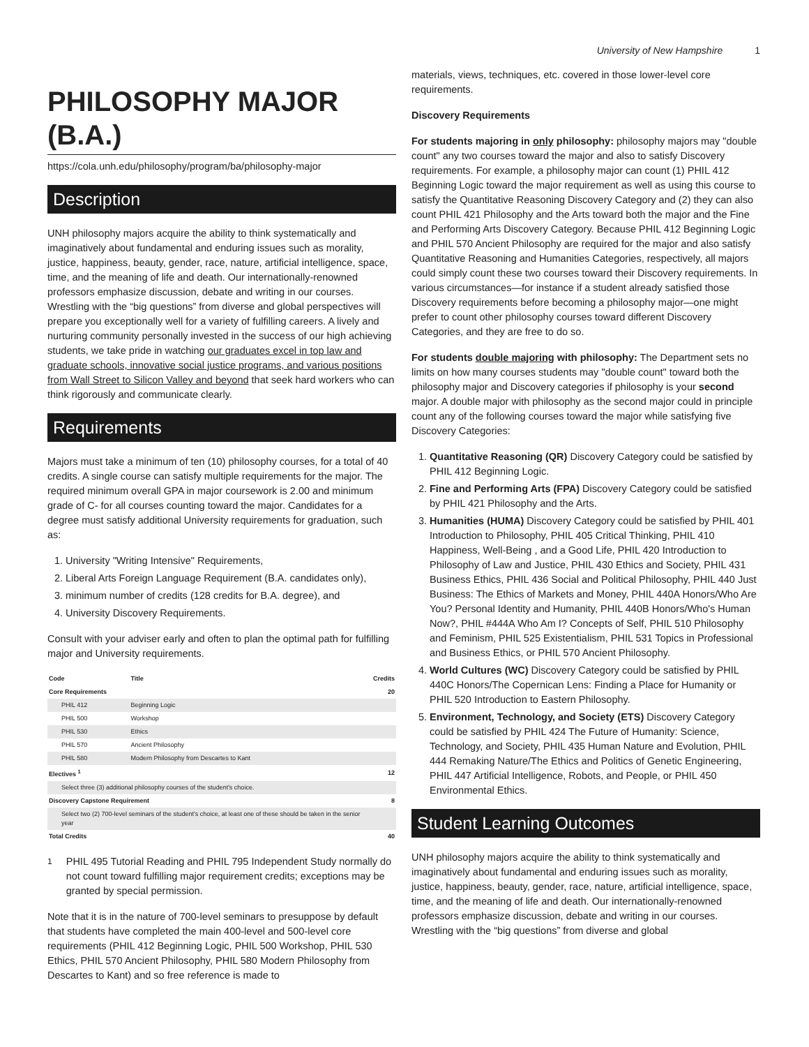University of New Hampshire 1
PHILOSOPHY MAJOR (B.A.)
https://cola.unh.edu/philosophy/program/ba/philosophy-major
Description
UNH philosophy majors acquire the ability to think systematically and imaginatively about fundamental and enduring issues such as morality, justice, happiness, beauty, gender, race, nature, artificial intelligence, space, time, and the meaning of life and death. Our internationally-renowned professors emphasize discussion, debate and writing in our courses. Wrestling with the “big questions” from diverse and global perspectives will prepare you exceptionally well for a variety of fulfilling careers. A lively and nurturing community personally invested in the success of our high achieving students, we take pride in watching our graduates excel in top law and graduate schools, innovative social justice programs, and various positions from Wall Street to Silicon Valley and beyond that seek hard workers who can think rigorously and communicate clearly.
Requirements
Majors must take a minimum of ten (10) philosophy courses, for a total of 40 credits. A single course can satisfy multiple requirements for the major. The required minimum overall GPA in major coursework is 2.00 and minimum grade of C- for all courses counting toward the major. Candidates for a degree must satisfy additional University requirements for graduation, such as:
1. University "Writing Intensive" Requirements,
2. Liberal Arts Foreign Language Requirement (B.A. candidates only),
3. minimum number of credits (128 credits for B.A. degree), and
4. University Discovery Requirements.
Consult with your adviser early and often to plan the optimal path for fulfilling major and University requirements.
| Code | Title | Credits |
| --- | --- | --- |
| Core Requirements | | 20 |
| PHIL 412 | Beginning Logic | |
| PHIL 500 | Workshop | |
| PHIL 530 | Ethics | |
| PHIL 570 | Ancient Philosophy | |
| PHIL 580 | Modern Philosophy from Descartes to Kant | |
| Electives <sup>1</sup> | | 12 |
| Select three (3) additional philosophy courses of the student's choice. | | |
| Discovery Capstone Requirement | | 8 |
| Select two (2) 700-level seminars of the student's choice, at least one of these should be taken in the senior year | | |
| Total Credits | | 40 |
<sup>1</sup> PHIL 495 Tutorial Reading and PHIL 795 Independent Study normally do not count toward fulfilling major requirement credits; exceptions may be granted by special permission.
Note that it is in the nature of 700-level seminars to presuppose by default that students have completed the main 400-level and 500-level core requirements (PHIL 412 Beginning Logic, PHIL 500 Workshop, PHIL 530 Ethics, PHIL 570 Ancient Philosophy, PHIL 580 Modern Philosophy from Descartes to Kant) and so free reference is made to
materials, views, techniques, etc. covered in those lower-level core requirements.
Discovery Requirements
For students majoring in only philosophy: philosophy majors may "double count" any two courses toward the major and also to satisfy Discovery requirements. For example, a philosophy major can count (1) PHIL 412 Beginning Logic toward the major requirement as well as using this course to satisfy the Quantitative Reasoning Discovery Category and (2) they can also count PHIL 421 Philosophy and the Arts toward both the major and the Fine and Performing Arts Discovery Category. Because PHIL 412 Beginning Logic and PHIL 570 Ancient Philosophy are required for the major and also satisfy Quantitative Reasoning and Humanities Categories, respectively, all majors could simply count these two courses toward their Discovery requirements. In various circumstances—for instance if a student already satisfied those Discovery requirements before becoming a philosophy major—one might prefer to count other philosophy courses toward different Discovery Categories, and they are free to do so.
For students double majoring with philosophy: The Department sets no limits on how many courses students may "double count" toward both the philosophy major and Discovery categories if philosophy is your second major. A double major with philosophy as the second major could in principle count any of the following courses toward the major while satisfying five Discovery Categories:
1. Quantitative Reasoning (QR) Discovery Category could be satisfied by PHIL 412 Beginning Logic.
2. Fine and Performing Arts (FPA) Discovery Category could be satisfied by PHIL 421 Philosophy and the Arts.
3. Humanities (HUMA) Discovery Category could be satisfied by PHIL 401 Introduction to Philosophy, PHIL 405 Critical Thinking, PHIL 410 Happiness, Well-Being , and a Good Life, PHIL 420 Introduction to Philosophy of Law and Justice, PHIL 430 Ethics and Society, PHIL 431 Business Ethics, PHIL 436 Social and Political Philosophy, PHIL 440 Just Business: The Ethics of Markets and Money, PHIL 440A Honors/Who Are You? Personal Identity and Humanity, PHIL 440B Honors/Who's Human Now?, PHIL #444A Who Am I? Concepts of Self, PHIL 510 Philosophy and Feminism, PHIL 525 Existentialism, PHIL 531 Topics in Professional and Business Ethics, or PHIL 570 Ancient Philosophy.
4. World Cultures (WC) Discovery Category could be satisfied by PHIL 440C Honors/The Copernican Lens: Finding a Place for Humanity or PHIL 520 Introduction to Eastern Philosophy.
5. Environment, Technology, and Society (ETS) Discovery Category could be satisfied by PHIL 424 The Future of Humanity: Science, Technology, and Society, PHIL 435 Human Nature and Evolution, PHIL 444 Remaking Nature/The Ethics and Politics of Genetic Engineering, PHIL 447 Artificial Intelligence, Robots, and People, or PHIL 450 Environmental Ethics.
Student Learning Outcomes
UNH philosophy majors acquire the ability to think systematically and imaginatively about fundamental and enduring issues such as morality, justice, happiness, beauty, gender, race, nature, artificial intelligence, space, time, and the meaning of life and death. Our internationally-renowned professors emphasize discussion, debate and writing in our courses. Wrestling with the “big questions” from diverse and global